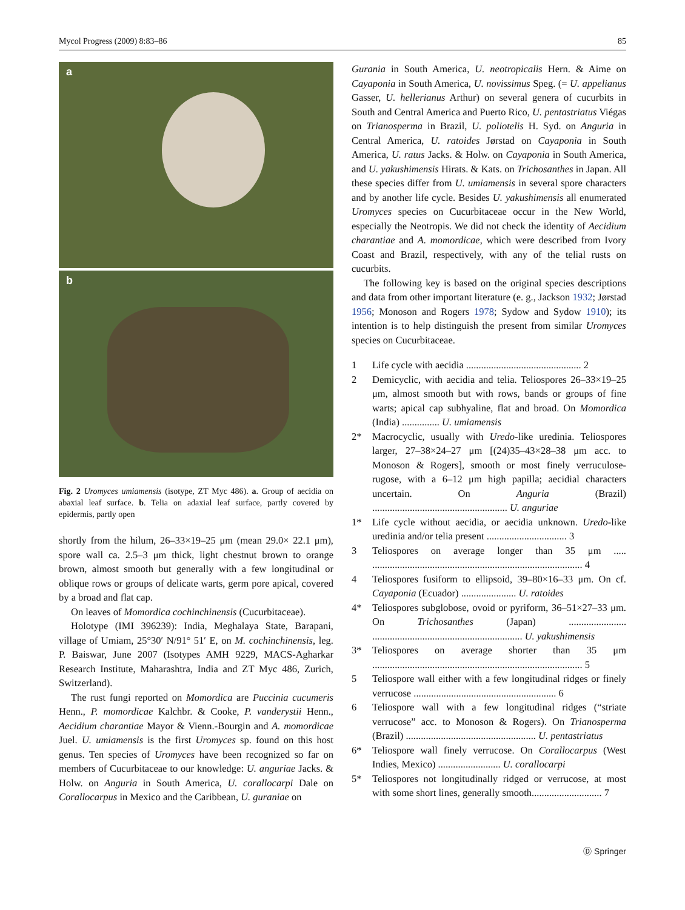Mycol Progress (2009) 8:83–86 85
a
b
Fig. 2 Uromyces umiamensis (isotype, ZT Myc 486). a. Group of aecidia on abaxial leaf surface. b. Telia on adaxial leaf surface, partly covered by epidermis, partly open
shortly from the hilum, 26–33×19–25 μm (mean 29.0× 22.1 μm), spore wall ca. 2.5–3 μm thick, light chestnut brown to orange brown, almost smooth but generally with a few longitudinal or oblique rows or groups of delicate warts, germ pore apical, covered by a broad and flat cap.
On leaves of Momordica cochinchinensis (Cucurbitaceae).
Holotype (IMI 396239): India, Meghalaya State, Barapani, village of Umiam, 25°30′ N/91° 51′ E, on M. cochinchinensis, leg. P. Baiswar, June 2007 (Isotypes AMH 9229, MACS-Agharkar Research Institute, Maharashtra, India and ZT Myc 486, Zurich, Switzerland).
The rust fungi reported on Momordica are Puccinia cucumeris Henn., P. momordicae Kalchbr. & Cooke, P. vanderystii Henn., Aecidium charantiae Mayor & Vienn.-Bourgin and A. momordicae Juel. U. umiamensis is the first Uromyces sp. found on this host genus. Ten species of Uromyces have been recognized so far on members of Cucurbitaceae to our knowledge: U. anguriae Jacks. & Holw. on Anguria in South America, U. corallocarpi Dale on Corallocarpus in Mexico and the Caribbean, U. guraniae on
Gurania in South America, U. neotropicalis Hern. & Aime on Cayaponia in South America, U. novissimus Speg. (= U. appelianus Gasser, U. hellerianus Arthur) on several genera of cucurbits in South and Central America and Puerto Rico, U. pentastriatus Viégas on Trianosperma in Brazil, U. poliotelis H. Syd. on Anguria in Central America, U. ratoides Jørstad on Cayaponia in South America, U. ratus Jacks. & Holw. on Cayaponia in South America, and U. yakushimensis Hirats. & Kats. on Trichosanthes in Japan. All these species differ from U. umiamensis in several spore characters and by another life cycle. Besides U. yakushimensis all enumerated Uromyces species on Cucurbitaceae occur in the New World, especially the Neotropis. We did not check the identity of Aecidium charantiae and A. momordicae, which were described from Ivory Coast and Brazil, respectively, with any of the telial rusts on cucurbits.
The following key is based on the original species descriptions and data from other important literature (e. g., Jackson 1932; Jørstad 1956; Monoson and Rogers 1978; Sydow and Sydow 1910); its intention is to help distinguish the present from similar Uromyces species on Cucurbitaceae.
1 Life cycle with aecidia .............................................. 2
2 Demicyclic, with aecidia and telia. Teliospores 26–33×19–25 μm, almost smooth but with rows, bands or groups of fine warts; apical cap subhyaline, flat and broad. On Momordica (India) ............... U. umiamensis
2* Macrocyclic, usually with Uredo-like uredinia. Teliospores larger, 27–38×24–27 μm [(24)35–43×28–38 μm acc. to Monoson & Rogers], smooth or most finely verruculose-rugose, with a 6–12 μm high papilla; aecidial characters uncertain. On Anguria (Brazil) ...................................................... U. anguriae
1* Life cycle without aecidia, or aecidia unknown. Uredo-like uredinia and/or telia present ................................ 3
3 Teliospores on average longer than 35 μm ..... .................................................................................... 4
4 Teliospores fusiform to ellipsoid, 39–80×16–33 μm. On cf. Cayaponia (Ecuador) ...................... U. ratoides
4* Teliospores subglobose, ovoid or pyriform, 36–51×27–33 μm. On Trichosanthes (Japan) ....................... ............................................................ U. yakushimensis
3* Teliospores on average shorter than 35 μm .................................................................................... 5
5 Teliospore wall either with a few longitudinal ridges or finely verrucose ......................................................... 6
6 Teliospore wall with a few longitudinal ridges (“striate verrucose” acc. to Monoson & Rogers). On Trianosperma (Brazil) .................................................... U. pentastriatus
6* Teliospore wall finely verrucose. On Corallocarpus (West Indies, Mexico) ......................... U. corallocarpi
5* Teliospores not longitudinally ridged or verrucose, at most with some short lines, generally smooth............................ 7
Ⓓ Springer